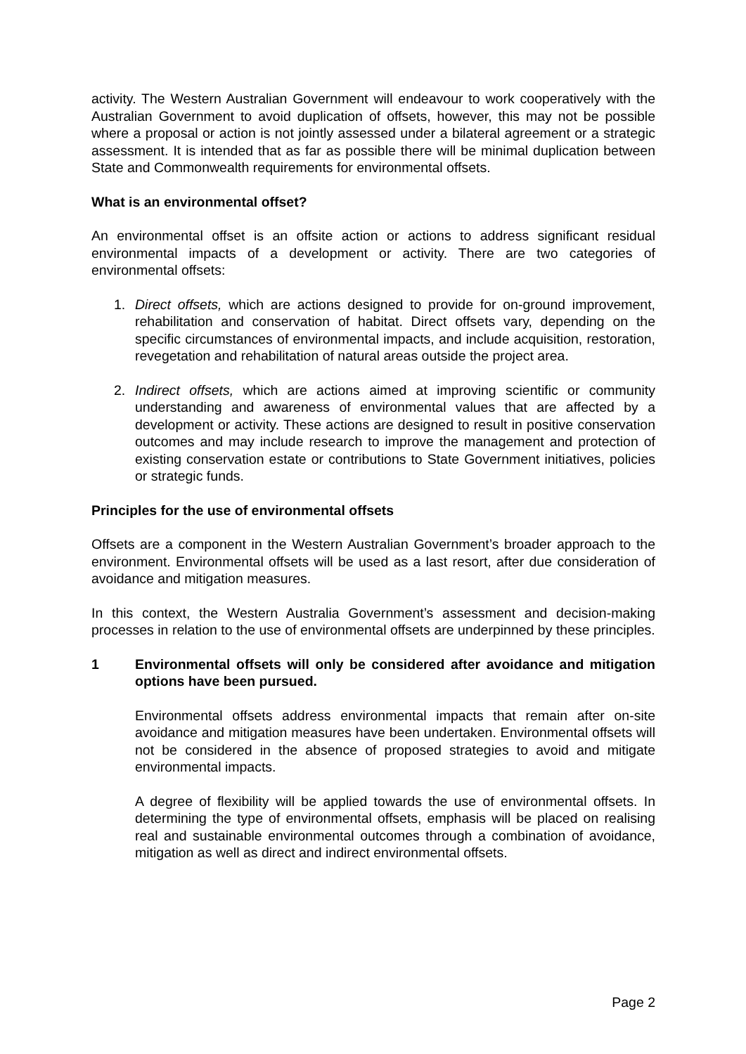activity. The Western Australian Government will endeavour to work cooperatively with the Australian Government to avoid duplication of offsets, however, this may not be possible where a proposal or action is not jointly assessed under a bilateral agreement or a strategic assessment. It is intended that as far as possible there will be minimal duplication between State and Commonwealth requirements for environmental offsets.
What is an environmental offset?
An environmental offset is an offsite action or actions to address significant residual environmental impacts of a development or activity. There are two categories of environmental offsets:
1. Direct offsets, which are actions designed to provide for on-ground improvement, rehabilitation and conservation of habitat. Direct offsets vary, depending on the specific circumstances of environmental impacts, and include acquisition, restoration, revegetation and rehabilitation of natural areas outside the project area.
2. Indirect offsets, which are actions aimed at improving scientific or community understanding and awareness of environmental values that are affected by a development or activity. These actions are designed to result in positive conservation outcomes and may include research to improve the management and protection of existing conservation estate or contributions to State Government initiatives, policies or strategic funds.
Principles for the use of environmental offsets
Offsets are a component in the Western Australian Government’s broader approach to the environment. Environmental offsets will be used as a last resort, after due consideration of avoidance and mitigation measures.
In this context, the Western Australia Government’s assessment and decision-making processes in relation to the use of environmental offsets are underpinned by these principles.
1 Environmental offsets will only be considered after avoidance and mitigation options have been pursued.
Environmental offsets address environmental impacts that remain after on-site avoidance and mitigation measures have been undertaken. Environmental offsets will not be considered in the absence of proposed strategies to avoid and mitigate environmental impacts.
A degree of flexibility will be applied towards the use of environmental offsets. In determining the type of environmental offsets, emphasis will be placed on realising real and sustainable environmental outcomes through a combination of avoidance, mitigation as well as direct and indirect environmental offsets.
Page 2